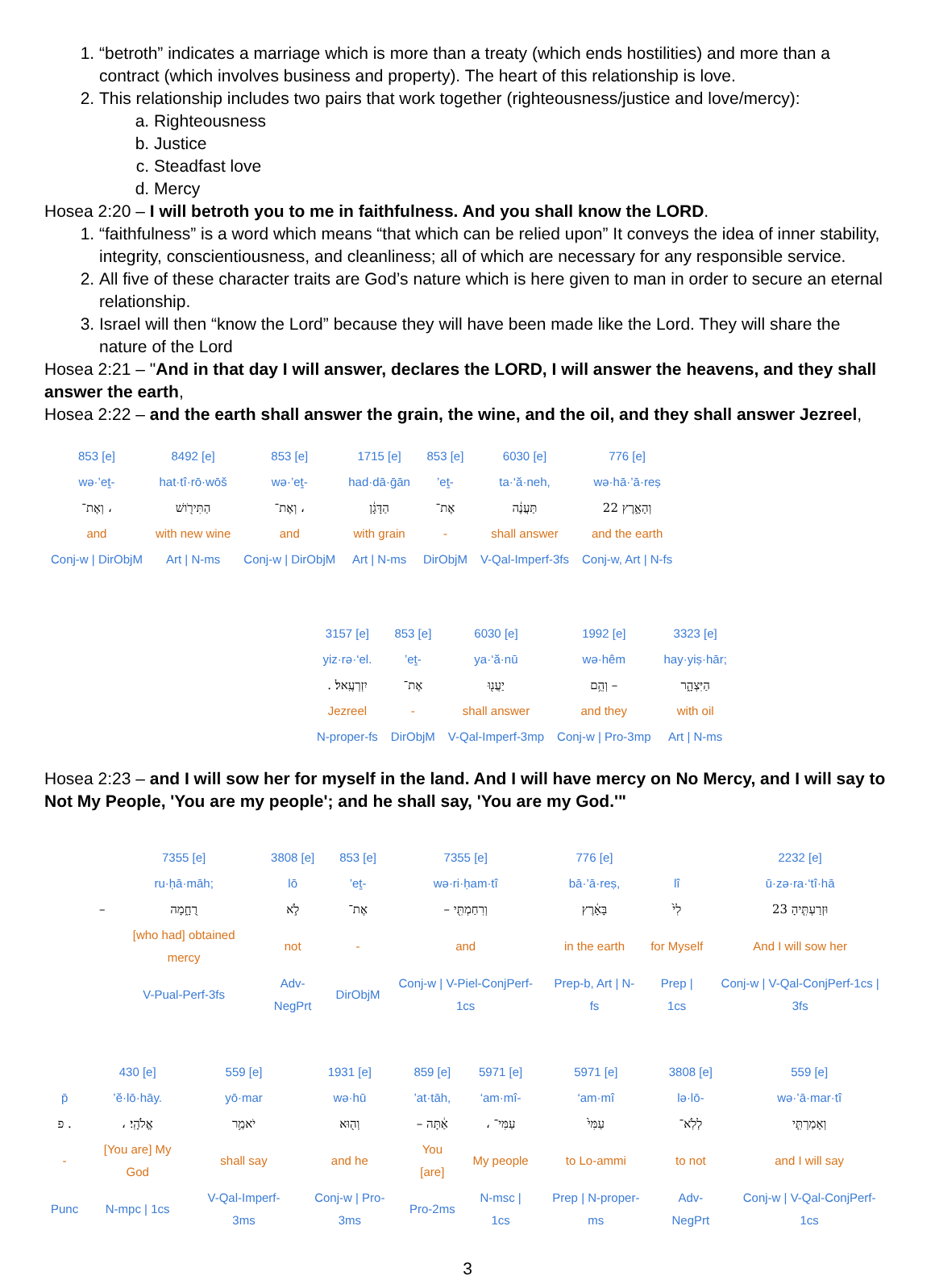1. “betroth” indicates a marriage which is more than a treaty (which ends hostilities) and more than a contract (which involves business and property). The heart of this relationship is love.
2. This relationship includes two pairs that work together (righteousness/justice and love/mercy):
a. Righteousness
b. Justice
c. Steadfast love
d. Mercy
Hosea 2:20 – I will betroth you to me in faithfulness. And you shall know the LORD.
1. “faithfulness” is a word which means “that which can be relied upon” It conveys the idea of inner stability, integrity, conscientiousness, and cleanliness; all of which are necessary for any responsible service.
2. All five of these character traits are God’s nature which is here given to man in order to secure an eternal relationship.
3. Israel will then “know the Lord” because they will have been made like the Lord. They will share the nature of the Lord
Hosea 2:21 – "And in that day I will answer, declares the LORD, I will answer the heavens, and they shall answer the earth,
Hosea 2:22 – and the earth shall answer the grain, the wine, and the oil, and they shall answer Jezreel,
| 853 [e] | 8492 [e] | 853 [e] | 1715 [e] | 853 [e] | 6030 [e] | 776 [e] |
| wə·’eṯ- | hat·tî·rō·wōš | wə·’eṯ- | had·dā·ḡān | ’eṯ- | ta·‘ă·neh, | wə·hā·’ā·reṣ |
| וְאֶת־ ، | הַתִּירֹ֖ושׁ | וְאֶת־ ، | הַדָּגָ֔ן | אֶת־ | תַּעֲנֶ֔ה | וְהָאָ֣רֶץ 22 |
| and | with new wine | and | with grain | - | shall answer | and the earth |
| Conj-w / DirObjM | Art / N-ms | Conj-w / DirObjM | Art / N-ms | DirObjM | V-Qal-Imperf-3fs | Conj-w, Art / N-fs |
| 3157 [e] | 853 [e] | 6030 [e] | 1992 [e] | 3323 [e] |
| yiz·rə·‘el. | ’eṯ- | ya·‘ă·nū | wə·hêm | hay·yiṣ·hār; |
| . יִזְרְעֶֽאל׃ | אֶת־ | יַעֲנ֖וּ | וְהֵ֥ם – | הַיִּצְהָ֑ר |
| Jezreel | - | shall answer | and they | with oil |
| N-proper-fs | DirObjM | V-Qal-Imperf-3mp | Conj-w / Pro-3mp | Art / N-ms |
Hosea 2:23 – and I will sow her for myself in the land. And I will have mercy on No Mercy, and I will say to Not My People, 'You are my people'; and he shall say, 'You are my God.'"
| | 7355 [e] | 3808 [e] | 853 [e] | 7355 [e] | 776 [e] | | 2232 [e] |
| | ru·ḥā·māh; | lō | ’eṯ- | wə·ri·ḥam·tî | bā·’ā·reṣ, | lî | ū·zə·ra·‘tî·hā |
| – | רֻחָ֑מָה | לֹ֣א | אֶת־ | – וְרִחַמְתִּ֖י | בָּאָ֔רֶץ | לִי֙ | וּזְרַעְתִּ֤יהָ 23 |
| | [who had] obtained mercy | not | - | and | in the earth | for Myself | And I will sow her |
| | V-Pual-Perf-3fs | Adv-NegPrt | DirObjM | Conj-w / V-Piel-ConjPerf-1cs | Prep-b, Art / N-fs | Prep / 1cs | Conj-w / V-Qal-ConjPerf-1cs / 3fs |
| | 430 [e] | 559 [e] | 1931 [e] | 859 [e] | 5971 [e] | 5971 [e] | 3808 [e] | 559 [e] |
| p̄ | ’ĕ·lō·hāy. | yō·mar | wə·hū | ’at·tāh, | ‘am·mî- | ‘am·mî | lə·lō- | wə·’ā·mar·tî |
| פ . | ، אֱלֹהָֽי׃ | יֹאמַ֥ר | וְה֖וּא | – אַ֔תָּה | ، עַמִּי־ | עַמִּי֙ | לְלֹֽא־ | וְאָמַרְתִּ֤י |
| - | [You are] My God | shall say | and he | You [are] | My people | to Lo-ammi | to not | and I will say |
| Punc | N-mpc / 1cs | V-Qal-Imperf-3ms | Conj-w / Pro-3ms | Pro-2ms | N-msc / 1cs | Prep / N-proper-ms | Adv-NegPrt | Conj-w / V-Qal-ConjPerf-1cs |
3